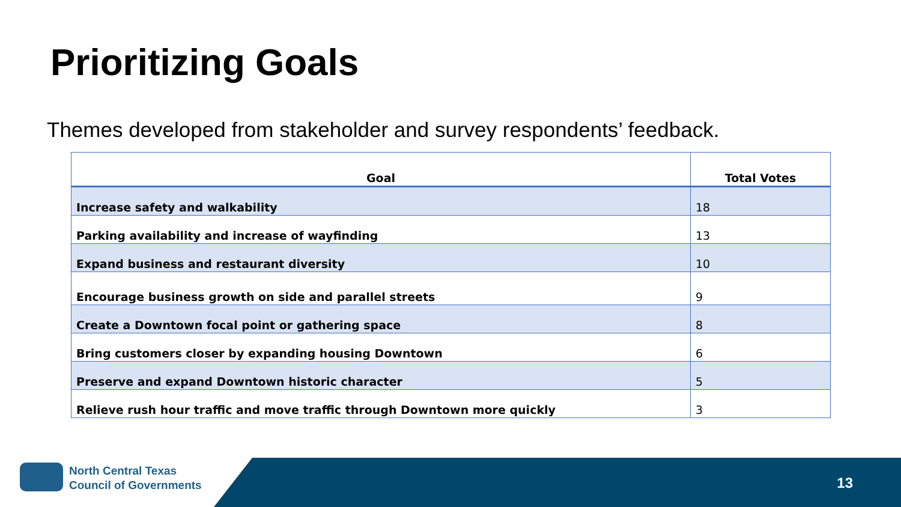Prioritizing Goals
Themes developed from stakeholder and survey respondents’ feedback.
| Goal | Total Votes |
| --- | --- |
| Increase safety and walkability | 18 |
| Parking availability and increase of wayfinding | 13 |
| Expand business and restaurant diversity | 10 |
| Encourage business growth on side and parallel streets | 9 |
| Create a Downtown focal point or gathering space | 8 |
| Bring customers closer by expanding housing Downtown | 6 |
| Preserve and expand Downtown historic character | 5 |
| Relieve rush hour traffic and move traffic through Downtown more quickly | 3 |
North Central Texas
Council of Governments
13